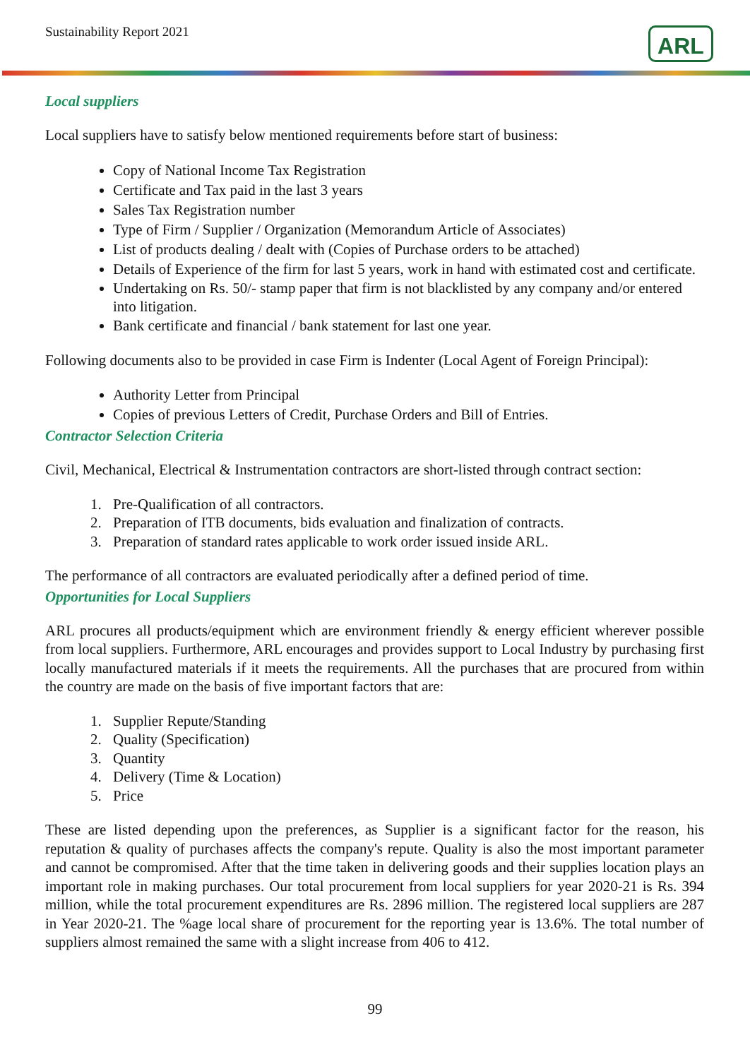Sustainability Report 2021 ARL
Local suppliers
Local suppliers have to satisfy below mentioned requirements before start of business:
Copy of National Income Tax Registration
Certificate and Tax paid in the last 3 years
Sales Tax Registration number
Type of Firm / Supplier / Organization (Memorandum Article of Associates)
List of products dealing / dealt with (Copies of Purchase orders to be attached)
Details of Experience of the firm for last 5 years, work in hand with estimated cost and certificate.
Undertaking on Rs. 50/- stamp paper that firm is not blacklisted by any company and/or entered into litigation.
Bank certificate and financial / bank statement for last one year.
Following documents also to be provided in case Firm is Indenter (Local Agent of Foreign Principal):
Authority Letter from Principal
Copies of previous Letters of Credit, Purchase Orders and Bill of Entries.
Contractor Selection Criteria
Civil, Mechanical, Electrical & Instrumentation contractors are short-listed through contract section:
1. Pre-Qualification of all contractors.
2. Preparation of ITB documents, bids evaluation and finalization of contracts.
3. Preparation of standard rates applicable to work order issued inside ARL.
The performance of all contractors are evaluated periodically after a defined period of time.
Opportunities for Local Suppliers
ARL procures all products/equipment which are environment friendly & energy efficient wherever possible from local suppliers. Furthermore, ARL encourages and provides support to Local Industry by purchasing first locally manufactured materials if it meets the requirements. All the purchases that are procured from within the country are made on the basis of five important factors that are:
1. Supplier Repute/Standing
2. Quality (Specification)
3. Quantity
4. Delivery (Time & Location)
5. Price
These are listed depending upon the preferences, as Supplier is a significant factor for the reason, his reputation & quality of purchases affects the company's repute. Quality is also the most important parameter and cannot be compromised. After that the time taken in delivering goods and their supplies location plays an important role in making purchases. Our total procurement from local suppliers for year 2020-21 is Rs. 394 million, while the total procurement expenditures are Rs. 2896 million. The registered local suppliers are 287 in Year 2020-21. The %age local share of procurement for the reporting year is 13.6%. The total number of suppliers almost remained the same with a slight increase from 406 to 412.
99